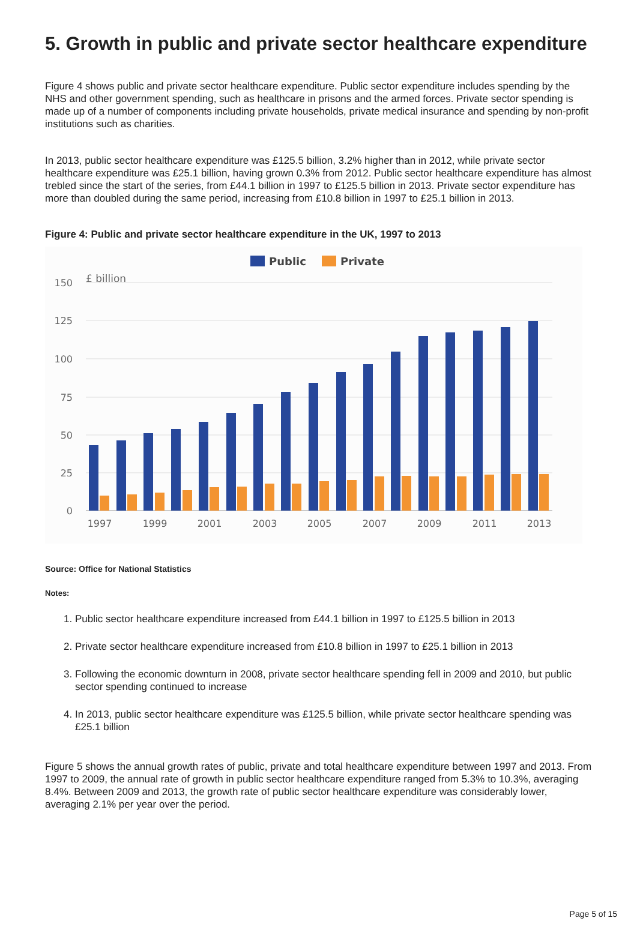5. Growth in public and private sector healthcare expenditure
Figure 4 shows public and private sector healthcare expenditure. Public sector expenditure includes spending by the NHS and other government spending, such as healthcare in prisons and the armed forces. Private sector spending is made up of a number of components including private households, private medical insurance and spending by non-profit institutions such as charities.
In 2013, public sector healthcare expenditure was £125.5 billion, 3.2% higher than in 2012, while private sector healthcare expenditure was £25.1 billion, having grown 0.3% from 2012. Public sector healthcare expenditure has almost trebled since the start of the series, from £44.1 billion in 1997 to £125.5 billion in 2013. Private sector expenditure has more than doubled during the same period, increasing from £10.8 billion in 1997 to £25.1 billion in 2013.
Figure 4: Public and private sector healthcare expenditure in the UK, 1997 to 2013
Public
Private
£ billion
150
125
100
75
50
25
0
1997
1999
2001
2003
2005
2007
2009
2011
2013
Source: Office for National Statistics
Notes:
1. Public sector healthcare expenditure increased from £44.1 billion in 1997 to £125.5 billion in 2013
2. Private sector healthcare expenditure increased from £10.8 billion in 1997 to £25.1 billion in 2013
3. Following the economic downturn in 2008, private sector healthcare spending fell in 2009 and 2010, but public sector spending continued to increase
4. In 2013, public sector healthcare expenditure was £125.5 billion, while private sector healthcare spending was £25.1 billion
Figure 5 shows the annual growth rates of public, private and total healthcare expenditure between 1997 and 2013. From 1997 to 2009, the annual rate of growth in public sector healthcare expenditure ranged from 5.3% to 10.3%, averaging 8.4%. Between 2009 and 2013, the growth rate of public sector healthcare expenditure was considerably lower, averaging 2.1% per year over the period.
Page 5 of 15